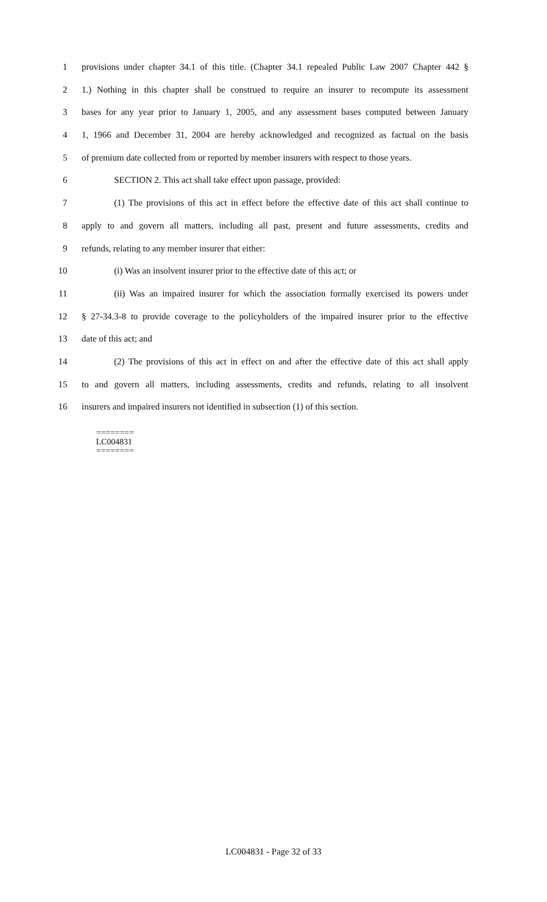1 provisions under chapter 34.1 of this title. (Chapter 34.1 repealed Public Law 2007 Chapter 442 §
2 1.) Nothing in this chapter shall be construed to require an insurer to recompute its assessment
3 bases for any year prior to January 1, 2005, and any assessment bases computed between January
4 1, 1966 and December 31, 2004 are hereby acknowledged and recognized as factual on the basis
5 of premium date collected from or reported by member insurers with respect to those years.
6 SECTION 2. This act shall take effect upon passage, provided:
7 (1) The provisions of this act in effect before the effective date of this act shall continue to
8 apply to and govern all matters, including all past, present and future assessments, credits and
9 refunds, relating to any member insurer that either:
10 (i) Was an insolvent insurer prior to the effective date of this act; or
11 (ii) Was an impaired insurer for which the association formally exercised its powers under
12 § 27-34.3-8 to provide coverage to the policyholders of the impaired insurer prior to the effective
13 date of this act; and
14 (2) The provisions of this act in effect on and after the effective date of this act shall apply
15 to and govern all matters, including assessments, credits and refunds, relating to all insolvent
16 insurers and impaired insurers not identified in subsection (1) of this section.
========
LC004831
========
LC004831 - Page 32 of 33